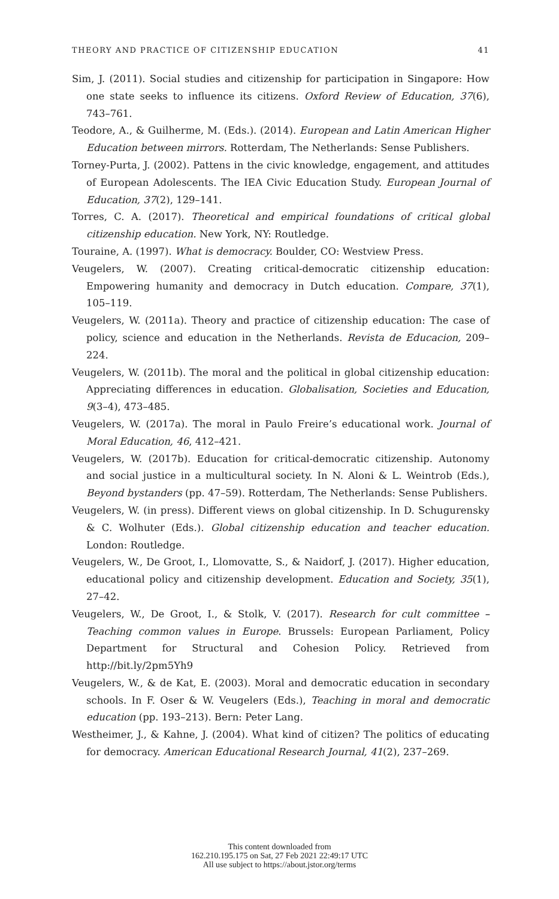THEORY AND PRACTICE OF CITIZENSHIP EDUCATION 41
Sim, J. (2011). Social studies and citizenship for participation in Singapore: How one state seeks to influence its citizens. Oxford Review of Education, 37(6), 743–761.
Teodore, A., & Guilherme, M. (Eds.). (2014). European and Latin American Higher Education between mirrors. Rotterdam, The Netherlands: Sense Publishers.
Torney-Purta, J. (2002). Pattens in the civic knowledge, engagement, and attitudes of European Adolescents. The IEA Civic Education Study. European Journal of Education, 37(2), 129–141.
Torres, C. A. (2017). Theoretical and empirical foundations of critical global citizenship education. New York, NY: Routledge.
Touraine, A. (1997). What is democracy. Boulder, CO: Westview Press.
Veugelers, W. (2007). Creating critical-democratic citizenship education: Empowering humanity and democracy in Dutch education. Compare, 37(1), 105–119.
Veugelers, W. (2011a). Theory and practice of citizenship education: The case of policy, science and education in the Netherlands. Revista de Educacion, 209–224.
Veugelers, W. (2011b). The moral and the political in global citizenship education: Appreciating differences in education. Globalisation, Societies and Education, 9(3–4), 473–485.
Veugelers, W. (2017a). The moral in Paulo Freire’s educational work. Journal of Moral Education, 46, 412–421.
Veugelers, W. (2017b). Education for critical-democratic citizenship. Autonomy and social justice in a multicultural society. In N. Aloni & L. Weintrob (Eds.), Beyond bystanders (pp. 47–59). Rotterdam, The Netherlands: Sense Publishers.
Veugelers, W. (in press). Different views on global citizenship. In D. Schugurensky & C. Wolhuter (Eds.). Global citizenship education and teacher education. London: Routledge.
Veugelers, W., De Groot, I., Llomovatte, S., & Naidorf, J. (2017). Higher education, educational policy and citizenship development. Education and Society, 35(1), 27–42.
Veugelers, W., De Groot, I., & Stolk, V. (2017). Research for cult committee – Teaching common values in Europe. Brussels: European Parliament, Policy Department for Structural and Cohesion Policy. Retrieved from http://bit.ly/2pm5Yh9
Veugelers, W., & de Kat, E. (2003). Moral and democratic education in secondary schools. In F. Oser & W. Veugelers (Eds.), Teaching in moral and democratic education (pp. 193–213). Bern: Peter Lang.
Westheimer, J., & Kahne, J. (2004). What kind of citizen? The politics of educating for democracy. American Educational Research Journal, 41(2), 237–269.
This content downloaded from
162.210.195.175 on Sat, 27 Feb 2021 22:49:17 UTC
All use subject to https://about.jstor.org/terms